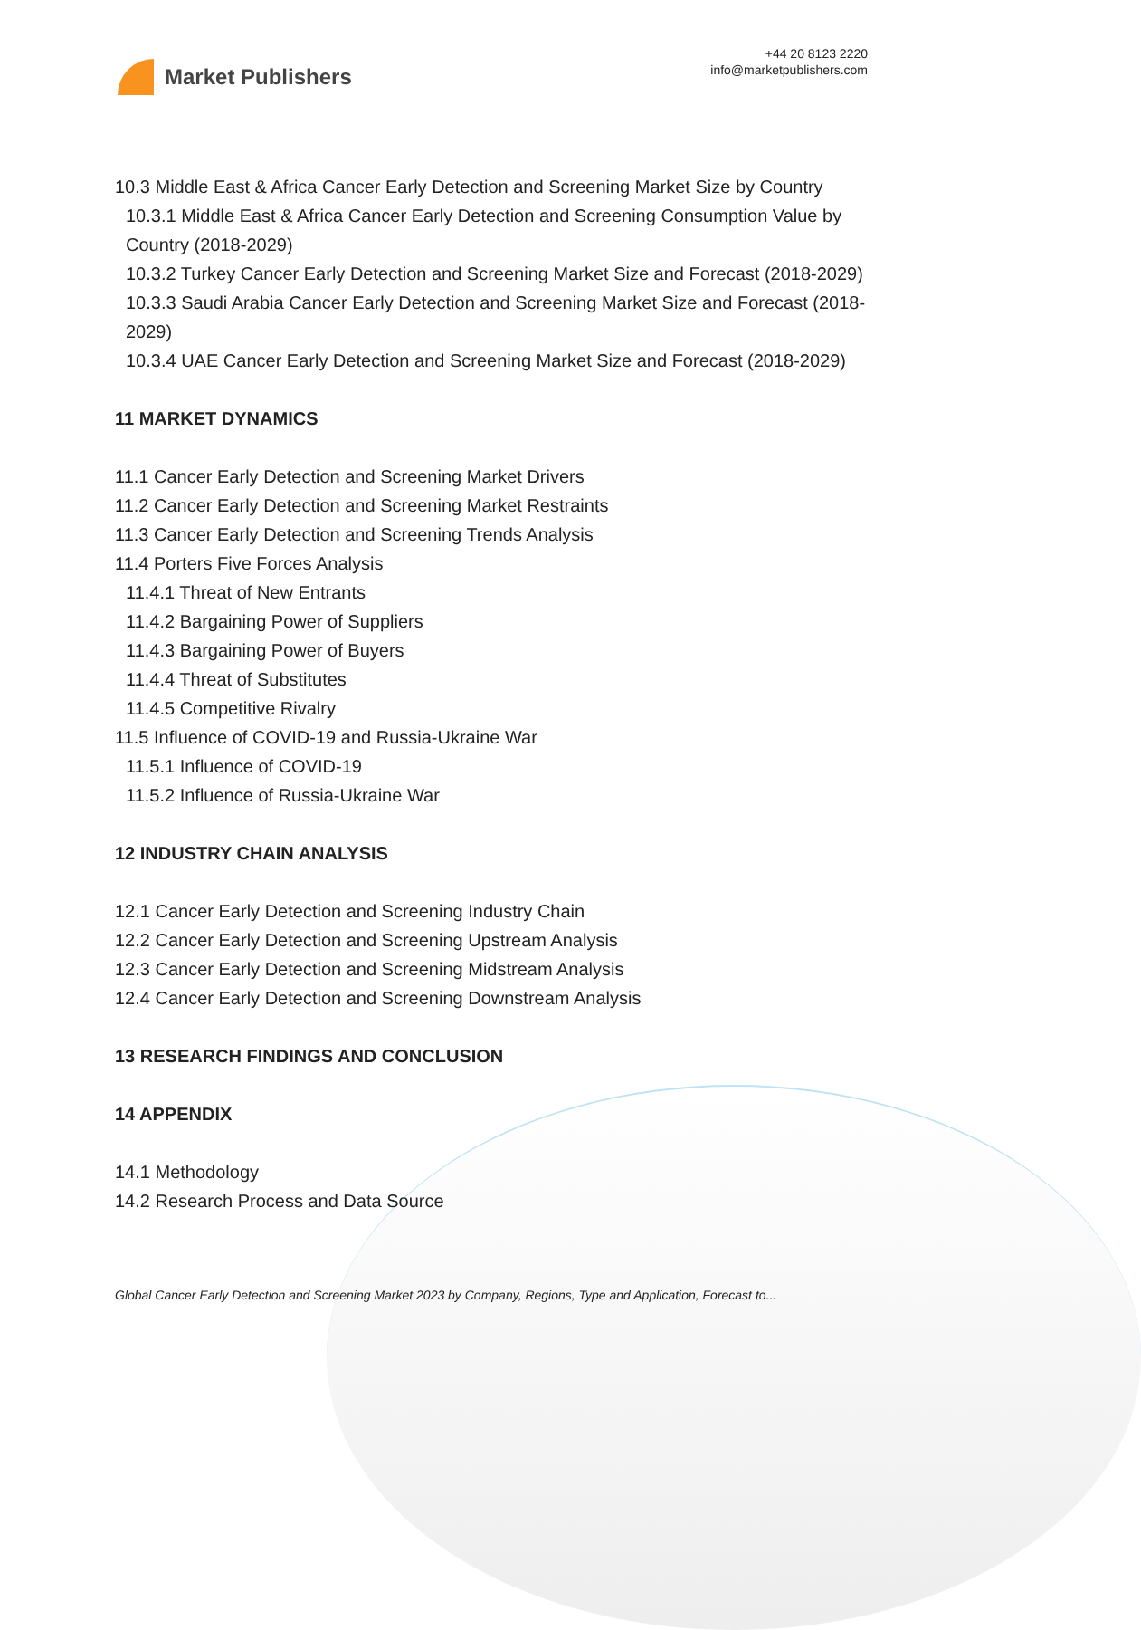Market Publishers
+44 20 8123 2220
info@marketpublishers.com
10.3 Middle East & Africa Cancer Early Detection and Screening Market Size by Country
10.3.1 Middle East & Africa Cancer Early Detection and Screening Consumption Value by Country (2018-2029)
10.3.2 Turkey Cancer Early Detection and Screening Market Size and Forecast (2018-2029)
10.3.3 Saudi Arabia Cancer Early Detection and Screening Market Size and Forecast (2018-2029)
10.3.4 UAE Cancer Early Detection and Screening Market Size and Forecast (2018-2029)
11 MARKET DYNAMICS
11.1 Cancer Early Detection and Screening Market Drivers
11.2 Cancer Early Detection and Screening Market Restraints
11.3 Cancer Early Detection and Screening Trends Analysis
11.4 Porters Five Forces Analysis
11.4.1 Threat of New Entrants
11.4.2 Bargaining Power of Suppliers
11.4.3 Bargaining Power of Buyers
11.4.4 Threat of Substitutes
11.4.5 Competitive Rivalry
11.5 Influence of COVID-19 and Russia-Ukraine War
11.5.1 Influence of COVID-19
11.5.2 Influence of Russia-Ukraine War
12 INDUSTRY CHAIN ANALYSIS
12.1 Cancer Early Detection and Screening Industry Chain
12.2 Cancer Early Detection and Screening Upstream Analysis
12.3 Cancer Early Detection and Screening Midstream Analysis
12.4 Cancer Early Detection and Screening Downstream Analysis
13 RESEARCH FINDINGS AND CONCLUSION
14 APPENDIX
14.1 Methodology
14.2 Research Process and Data Source
Global Cancer Early Detection and Screening Market 2023 by Company, Regions, Type and Application, Forecast to...